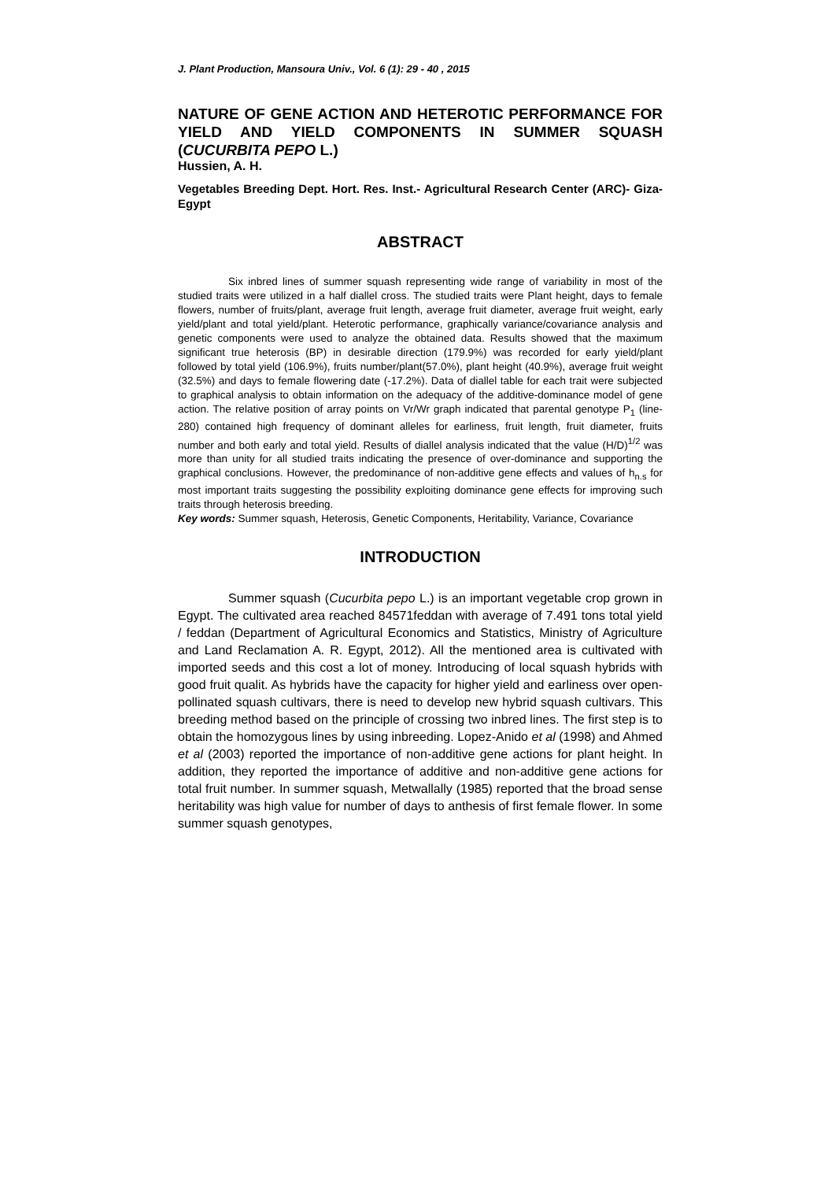J. Plant Production, Mansoura Univ., Vol. 6 (1): 29 - 40 , 2015
NATURE OF GENE ACTION AND HETEROTIC PERFORMANCE FOR YIELD AND YIELD COMPONENTS IN SUMMER SQUASH (CUCURBITA PEPO L.)
Hussien, A. H.
Vegetables Breeding Dept. Hort. Res. Inst.- Agricultural Research Center (ARC)- Giza- Egypt
ABSTRACT
Six inbred lines of summer squash representing wide range of variability in most of the studied traits were utilized in a half diallel cross. The studied traits were Plant height, days to female flowers, number of fruits/plant, average fruit length, average fruit diameter, average fruit weight, early yield/plant and total yield/plant. Heterotic performance, graphically variance/covariance analysis and genetic components were used to analyze the obtained data. Results showed that the maximum significant true heterosis (BP) in desirable direction (179.9%) was recorded for early yield/plant followed by total yield (106.9%), fruits number/plant(57.0%), plant height (40.9%), average fruit weight (32.5%) and days to female flowering date (-17.2%). Data of diallel table for each trait were subjected to graphical analysis to obtain information on the adequacy of the additive-dominance model of gene action. The relative position of array points on Vr/Wr graph indicated that parental genotype P<sub>1</sub> (line-280) contained high frequency of dominant alleles for earliness, fruit length, fruit diameter, fruits number and both early and total yield. Results of diallel analysis indicated that the value (H/D)<sup>1/2</sup> was more than unity for all studied traits indicating the presence of over-dominance and supporting the graphical conclusions. However, the predominance of non-additive gene effects and values of h<sub>n.s</sub> for most important traits suggesting the possibility exploiting dominance gene effects for improving such traits through heterosis breeding.
Key words: Summer squash, Heterosis, Genetic Components, Heritability, Variance, Covariance
INTRODUCTION
Summer squash (Cucurbita pepo L.) is an important vegetable crop grown in Egypt. The cultivated area reached 84571feddan with average of 7.491 tons total yield / feddan (Department of Agricultural Economics and Statistics, Ministry of Agriculture and Land Reclamation A. R. Egypt, 2012). All the mentioned area is cultivated with imported seeds and this cost a lot of money. Introducing of local squash hybrids with good fruit qualit. As hybrids have the capacity for higher yield and earliness over open-pollinated squash cultivars, there is need to develop new hybrid squash cultivars. This breeding method based on the principle of crossing two inbred lines. The first step is to obtain the homozygous lines by using inbreeding. Lopez-Anido et al (1998) and Ahmed et al (2003) reported the importance of non-additive gene actions for plant height. In addition, they reported the importance of additive and non-additive gene actions for total fruit number. In summer squash, Metwallally (1985) reported that the broad sense heritability was high value for number of days to anthesis of first female flower. In some summer squash genotypes,